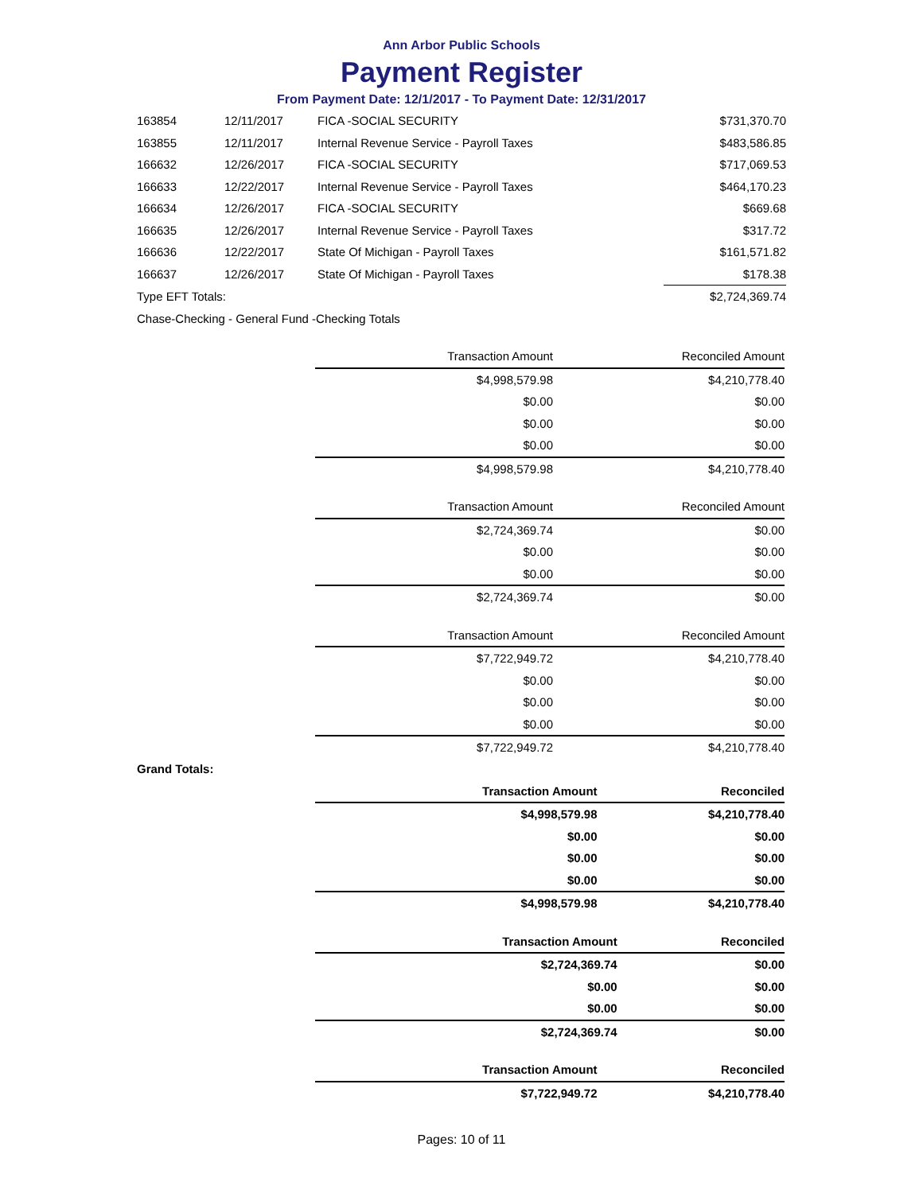Ann Arbor Public Schools
Payment Register
From Payment Date: 12/1/2017 - To Payment Date: 12/31/2017
| 163854 | 12/11/2017 | FICA -SOCIAL SECURITY | $731,370.70 |
| 163855 | 12/11/2017 | Internal Revenue Service - Payroll Taxes | $483,586.85 |
| 166632 | 12/26/2017 | FICA -SOCIAL SECURITY | $717,069.53 |
| 166633 | 12/22/2017 | Internal Revenue Service - Payroll Taxes | $464,170.23 |
| 166634 | 12/26/2017 | FICA -SOCIAL SECURITY | $669.68 |
| 166635 | 12/26/2017 | Internal Revenue Service - Payroll Taxes | $317.72 |
| 166636 | 12/22/2017 | State Of Michigan - Payroll Taxes | $161,571.82 |
| 166637 | 12/26/2017 | State Of Michigan - Payroll Taxes | $178.38 |
| Type EFT Totals: | | | $2,724,369.74 |
| Chase-Checking - General Fund -Checking Totals | | | |
| | Transaction Amount | Reconciled Amount |
| --- | --- | --- |
| | $4,998,579.98 | $4,210,778.40 |
| | $0.00 | $0.00 |
| | $0.00 | $0.00 |
| | $0.00 | $0.00 |
| | $4,998,579.98 | $4,210,778.40 |
| | Transaction Amount | Reconciled Amount |
| --- | --- | --- |
| | $2,724,369.74 | $0.00 |
| | $0.00 | $0.00 |
| | $0.00 | $0.00 |
| | $2,724,369.74 | $0.00 |
| | Transaction Amount | Reconciled Amount |
| --- | --- | --- |
| | $7,722,949.72 | $4,210,778.40 |
| | $0.00 | $0.00 |
| | $0.00 | $0.00 |
| | $0.00 | $0.00 |
| | $7,722,949.72 | $4,210,778.40 |
Grand Totals:
| | Transaction Amount | Reconciled |
| --- | --- | --- |
| | $4,998,579.98 | $4,210,778.40 |
| | $0.00 | $0.00 |
| | $0.00 | $0.00 |
| | $0.00 | $0.00 |
| | $4,998,579.98 | $4,210,778.40 |
| | Transaction Amount | Reconciled |
| --- | --- | --- |
| | $2,724,369.74 | $0.00 |
| | $0.00 | $0.00 |
| | $0.00 | $0.00 |
| | $2,724,369.74 | $0.00 |
| | Transaction Amount | Reconciled |
| --- | --- | --- |
| | $7,722,949.72 | $4,210,778.40 |
Pages: 10 of 11